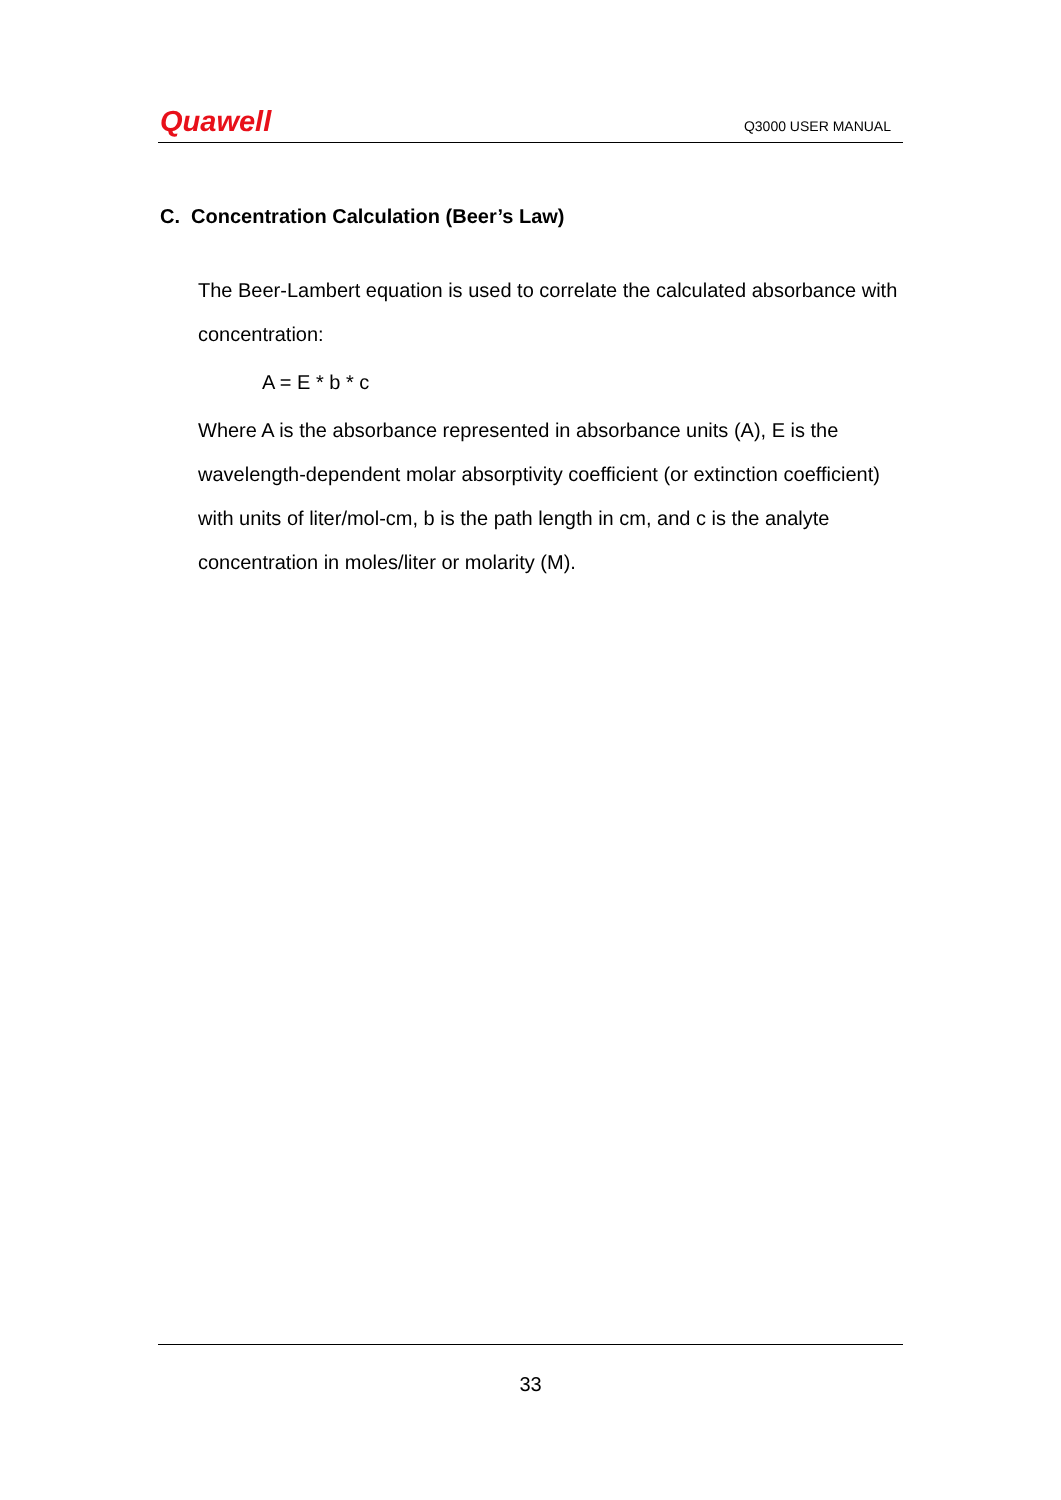Quawell Q3000 USER MANUAL
C. Concentration Calculation (Beer’s Law)
The Beer-Lambert equation is used to correlate the calculated absorbance with concentration:
A = E * b * c
Where A is the absorbance represented in absorbance units (A), E is the wavelength-dependent molar absorptivity coefficient (or extinction coefficient) with units of liter/mol-cm, b is the path length in cm, and c is the analyte concentration in moles/liter or molarity (M).
33